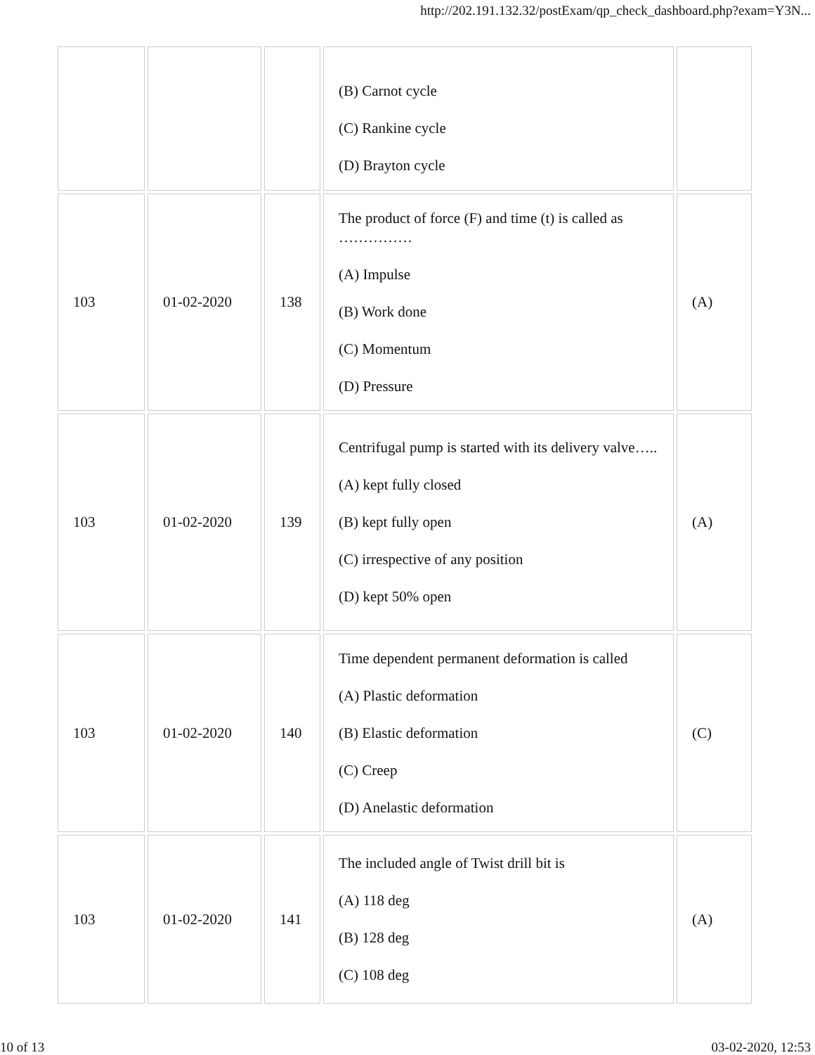http://202.191.132.32/postExam/qp_check_dashboard.php?exam=Y3N...
| | | | (B) Carnot cycle (C) Rankine cycle (D) Brayton cycle | |
| 103 | 01-02-2020 | 138 | The product of force (F) and time (t) is called as …………… (A) Impulse (B) Work done (C) Momentum (D) Pressure | (A) |
| 103 | 01-02-2020 | 139 | Centrifugal pump is started with its delivery valve….. (A) kept fully closed (B) kept fully open (C) irrespective of any position (D) kept 50% open | (A) |
| 103 | 01-02-2020 | 140 | Time dependent permanent deformation is called (A) Plastic deformation (B) Elastic deformation (C) Creep (D) Anelastic deformation | (C) |
| 103 | 01-02-2020 | 141 | The included angle of Twist drill bit is (A) 118 deg (B) 128 deg (C) 108 deg | (A) |
10 of 13 03-02-2020, 12:53